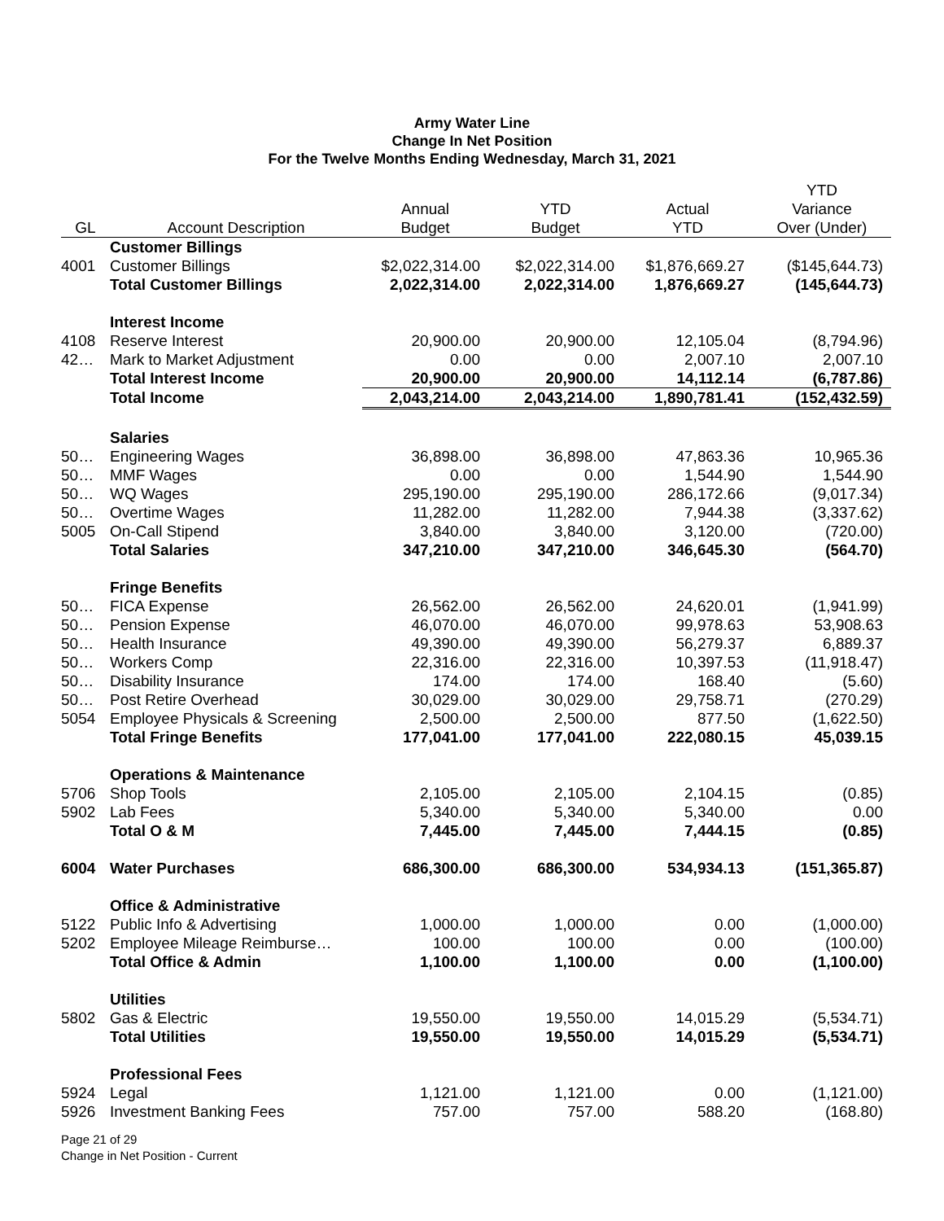Army Water Line
Change In Net Position
For the Twelve Months Ending Wednesday, March 31, 2021
| GL | Account Description | Annual Budget | YTD Budget | Actual YTD | YTD Variance Over (Under) |
| --- | --- | --- | --- | --- | --- |
| | Customer Billings | | | | |
| 4001 | Customer Billings | $2,022,314.00 | $2,022,314.00 | $1,876,669.27 | ($145,644.73) |
| | Total Customer Billings | 2,022,314.00 | 2,022,314.00 | 1,876,669.27 | (145,644.73) |
| | Interest Income | | | | |
| 4108 | Reserve Interest | 20,900.00 | 20,900.00 | 12,105.04 | (8,794.96) |
| 42… | Mark to Market Adjustment | 0.00 | 0.00 | 2,007.10 | 2,007.10 |
| | Total Interest Income | 20,900.00 | 20,900.00 | 14,112.14 | (6,787.86) |
| | Total Income | 2,043,214.00 | 2,043,214.00 | 1,890,781.41 | (152,432.59) |
| | Salaries | | | | |
| 50… | Engineering Wages | 36,898.00 | 36,898.00 | 47,863.36 | 10,965.36 |
| 50… | MMF Wages | 0.00 | 0.00 | 1,544.90 | 1,544.90 |
| 50… | WQ Wages | 295,190.00 | 295,190.00 | 286,172.66 | (9,017.34) |
| 50… | Overtime Wages | 11,282.00 | 11,282.00 | 7,944.38 | (3,337.62) |
| 5005 | On-Call Stipend | 3,840.00 | 3,840.00 | 3,120.00 | (720.00) |
| | Total Salaries | 347,210.00 | 347,210.00 | 346,645.30 | (564.70) |
| | Fringe Benefits | | | | |
| 50… | FICA Expense | 26,562.00 | 26,562.00 | 24,620.01 | (1,941.99) |
| 50… | Pension Expense | 46,070.00 | 46,070.00 | 99,978.63 | 53,908.63 |
| 50… | Health Insurance | 49,390.00 | 49,390.00 | 56,279.37 | 6,889.37 |
| 50… | Workers Comp | 22,316.00 | 22,316.00 | 10,397.53 | (11,918.47) |
| 50… | Disability Insurance | 174.00 | 174.00 | 168.40 | (5.60) |
| 50… | Post Retire Overhead | 30,029.00 | 30,029.00 | 29,758.71 | (270.29) |
| 5054 | Employee Physicals & Screening | 2,500.00 | 2,500.00 | 877.50 | (1,622.50) |
| | Total Fringe Benefits | 177,041.00 | 177,041.00 | 222,080.15 | 45,039.15 |
| | Operations & Maintenance | | | | |
| 5706 | Shop Tools | 2,105.00 | 2,105.00 | 2,104.15 | (0.85) |
| 5902 | Lab Fees | 5,340.00 | 5,340.00 | 5,340.00 | 0.00 |
| | Total O & M | 7,445.00 | 7,445.00 | 7,444.15 | (0.85) |
| 6004 | Water Purchases | 686,300.00 | 686,300.00 | 534,934.13 | (151,365.87) |
| | Office & Administrative | | | | |
| 5122 | Public Info & Advertising | 1,000.00 | 1,000.00 | 0.00 | (1,000.00) |
| 5202 | Employee Mileage Reimburse… | 100.00 | 100.00 | 0.00 | (100.00) |
| | Total Office & Admin | 1,100.00 | 1,100.00 | 0.00 | (1,100.00) |
| | Utilities | | | | |
| 5802 | Gas & Electric | 19,550.00 | 19,550.00 | 14,015.29 | (5,534.71) |
| | Total Utilities | 19,550.00 | 19,550.00 | 14,015.29 | (5,534.71) |
| | Professional Fees | | | | |
| 5924 | Legal | 1,121.00 | 1,121.00 | 0.00 | (1,121.00) |
| 5926 | Investment Banking Fees | 757.00 | 757.00 | 588.20 | (168.80) |
Page 21 of 29
Change in Net Position - Current